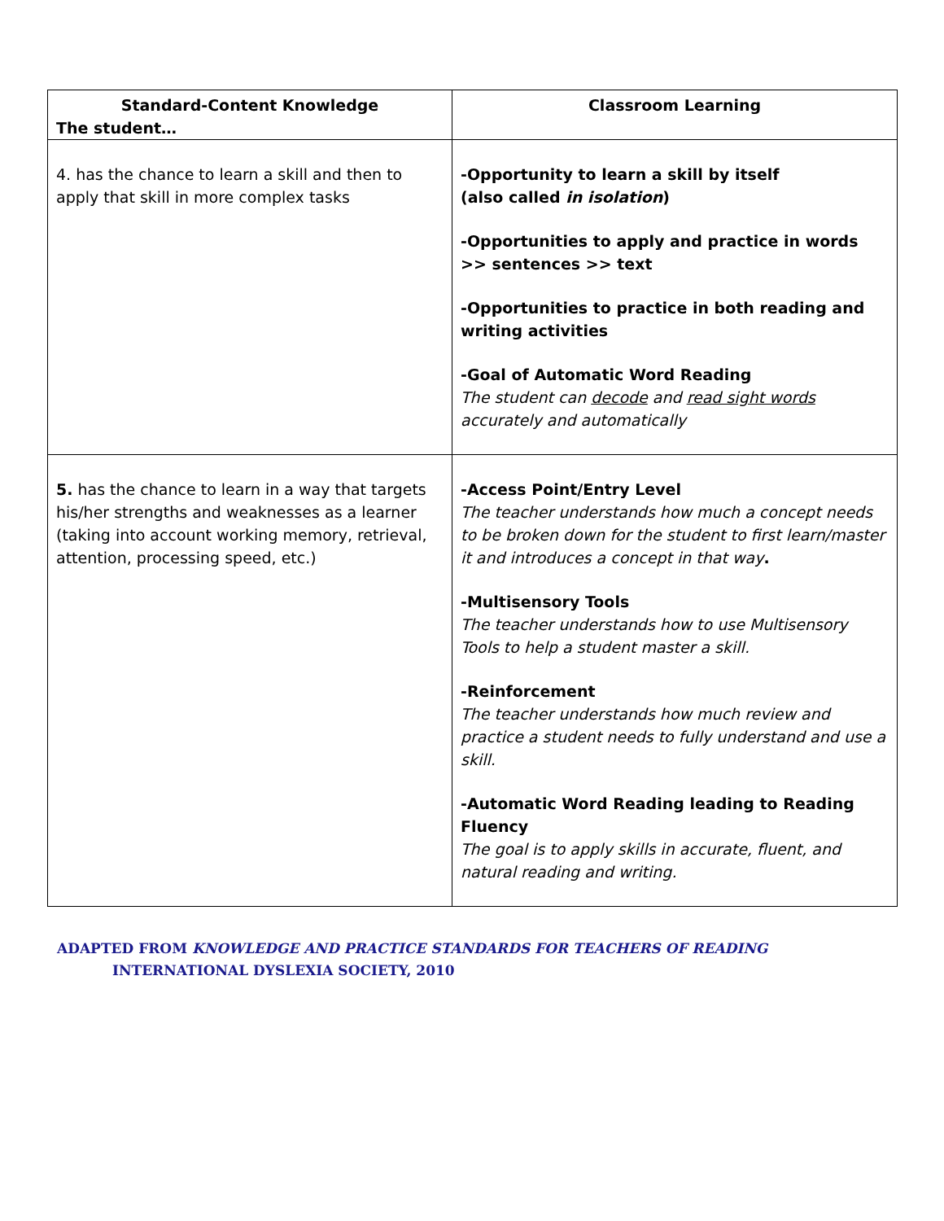| Standard-Content Knowledge The student… | Classroom Learning |
| --- | --- |
| 4. has the chance to learn a skill and then to apply that skill in more complex tasks | -Opportunity to learn a skill by itself (also called in isolation ) -Opportunities to apply and practice in words >> sentences >> text -Opportunities to practice in both reading and writing activities -Goal of Automatic Word Reading The student can decode and read sight words accurately and automatically |
| 5. has the chance to learn in a way that targets his/her strengths and weaknesses as a learner (taking into account working memory, retrieval, attention, processing speed, etc.) | -Access Point/Entry Level The teacher understands how much a concept needs to be broken down for the student to first learn/master it and introduces a concept in that way . -Multisensory Tools The teacher understands how to use Multisensory Tools to help a student master a skill. -Reinforcement The teacher understands how much review and practice a student needs to fully understand and use a skill. -Automatic Word Reading leading to Reading Fluency The goal is to apply skills in accurate, fluent, and natural reading and writing. |
ADAPTED FROM KNOWLEDGE AND PRACTICE STANDARDS FOR TEACHERS OF READING
INTERNATIONAL DYSLEXIA SOCIETY, 2010